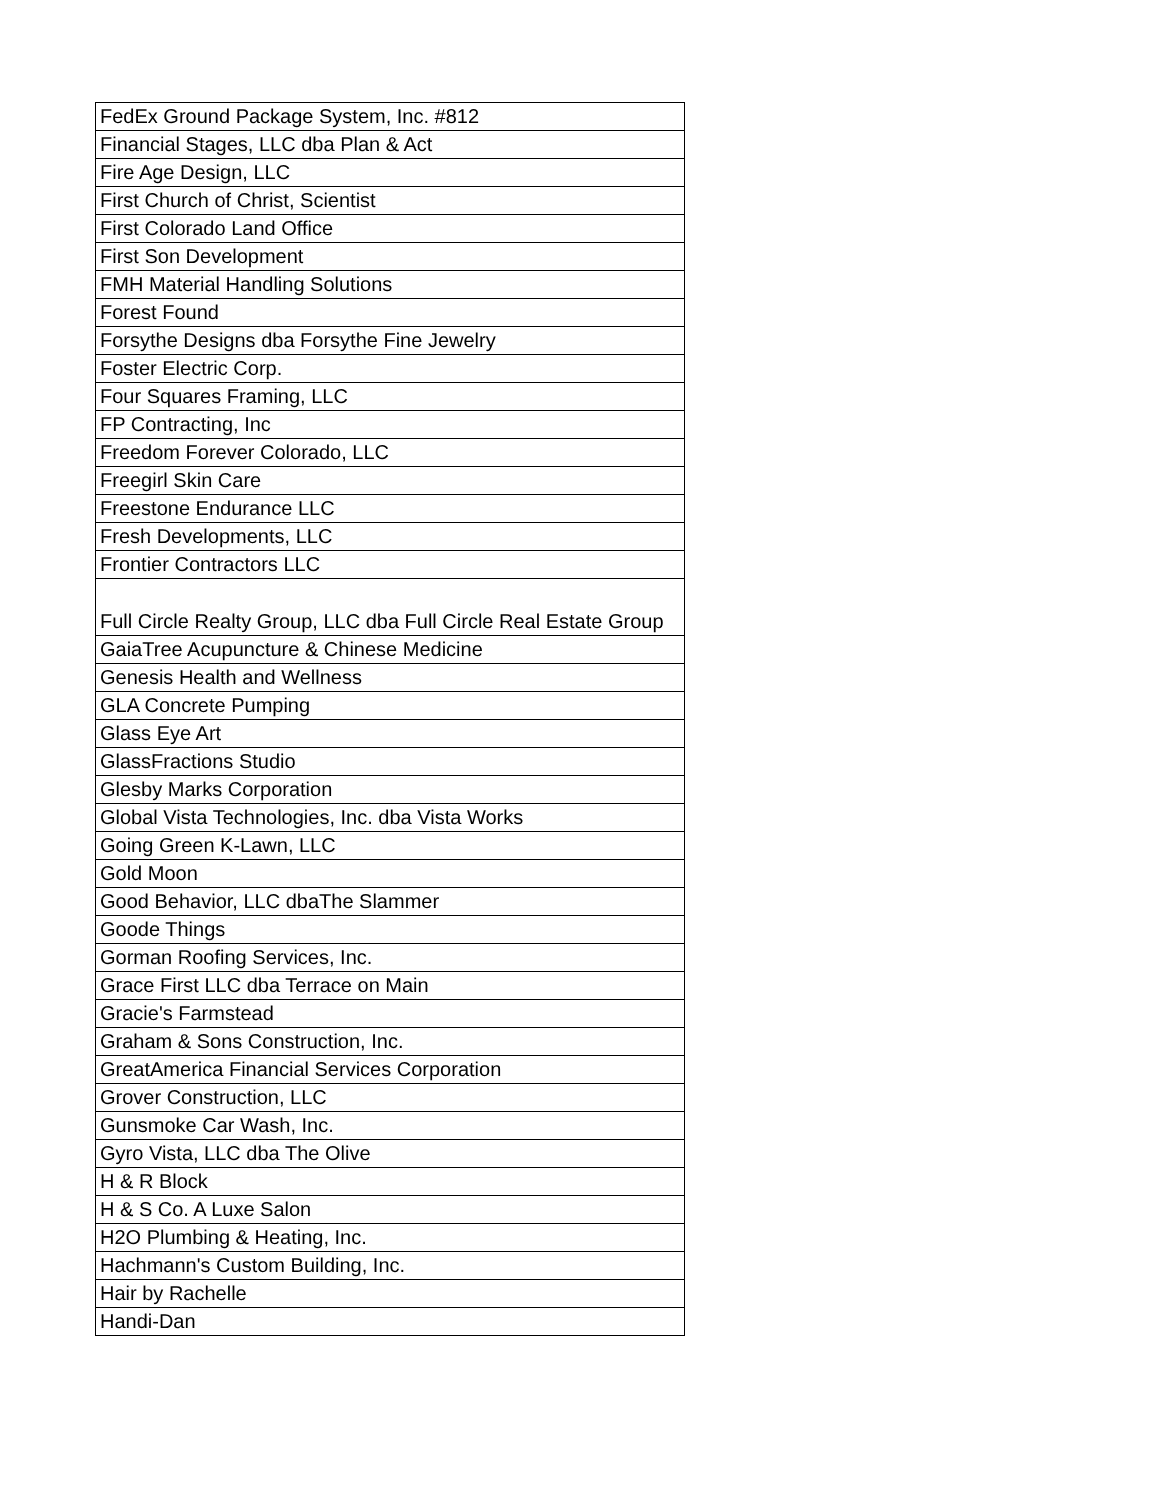| FedEx Ground Package System, Inc. #812 |
| Financial Stages, LLC dba Plan & Act |
| Fire Age Design, LLC |
| First Church of Christ, Scientist |
| First Colorado Land Office |
| First Son Development |
| FMH Material Handling Solutions |
| Forest Found |
| Forsythe Designs dba Forsythe Fine Jewelry |
| Foster Electric Corp. |
| Four Squares Framing, LLC |
| FP Contracting, Inc |
| Freedom Forever Colorado, LLC |
| Freegirl Skin Care |
| Freestone Endurance LLC |
| Fresh Developments, LLC |
| Frontier Contractors LLC |
| Full Circle Realty Group, LLC dba Full Circle Real Estate Group |
| GaiaTree Acupuncture & Chinese Medicine |
| Genesis Health and Wellness |
| GLA Concrete Pumping |
| Glass Eye Art |
| GlassFractions Studio |
| Glesby Marks Corporation |
| Global Vista Technologies, Inc. dba Vista Works |
| Going Green K-Lawn, LLC |
| Gold Moon |
| Good Behavior, LLC dbaThe Slammer |
| Goode Things |
| Gorman Roofing Services, Inc. |
| Grace First LLC dba Terrace on Main |
| Gracie's Farmstead |
| Graham & Sons Construction, Inc. |
| GreatAmerica Financial Services Corporation |
| Grover Construction, LLC |
| Gunsmoke Car Wash, Inc. |
| Gyro Vista, LLC dba The Olive |
| H & R Block |
| H & S Co. A Luxe Salon |
| H2O Plumbing & Heating, Inc. |
| Hachmann's Custom Building, Inc. |
| Hair by Rachelle |
| Handi-Dan |